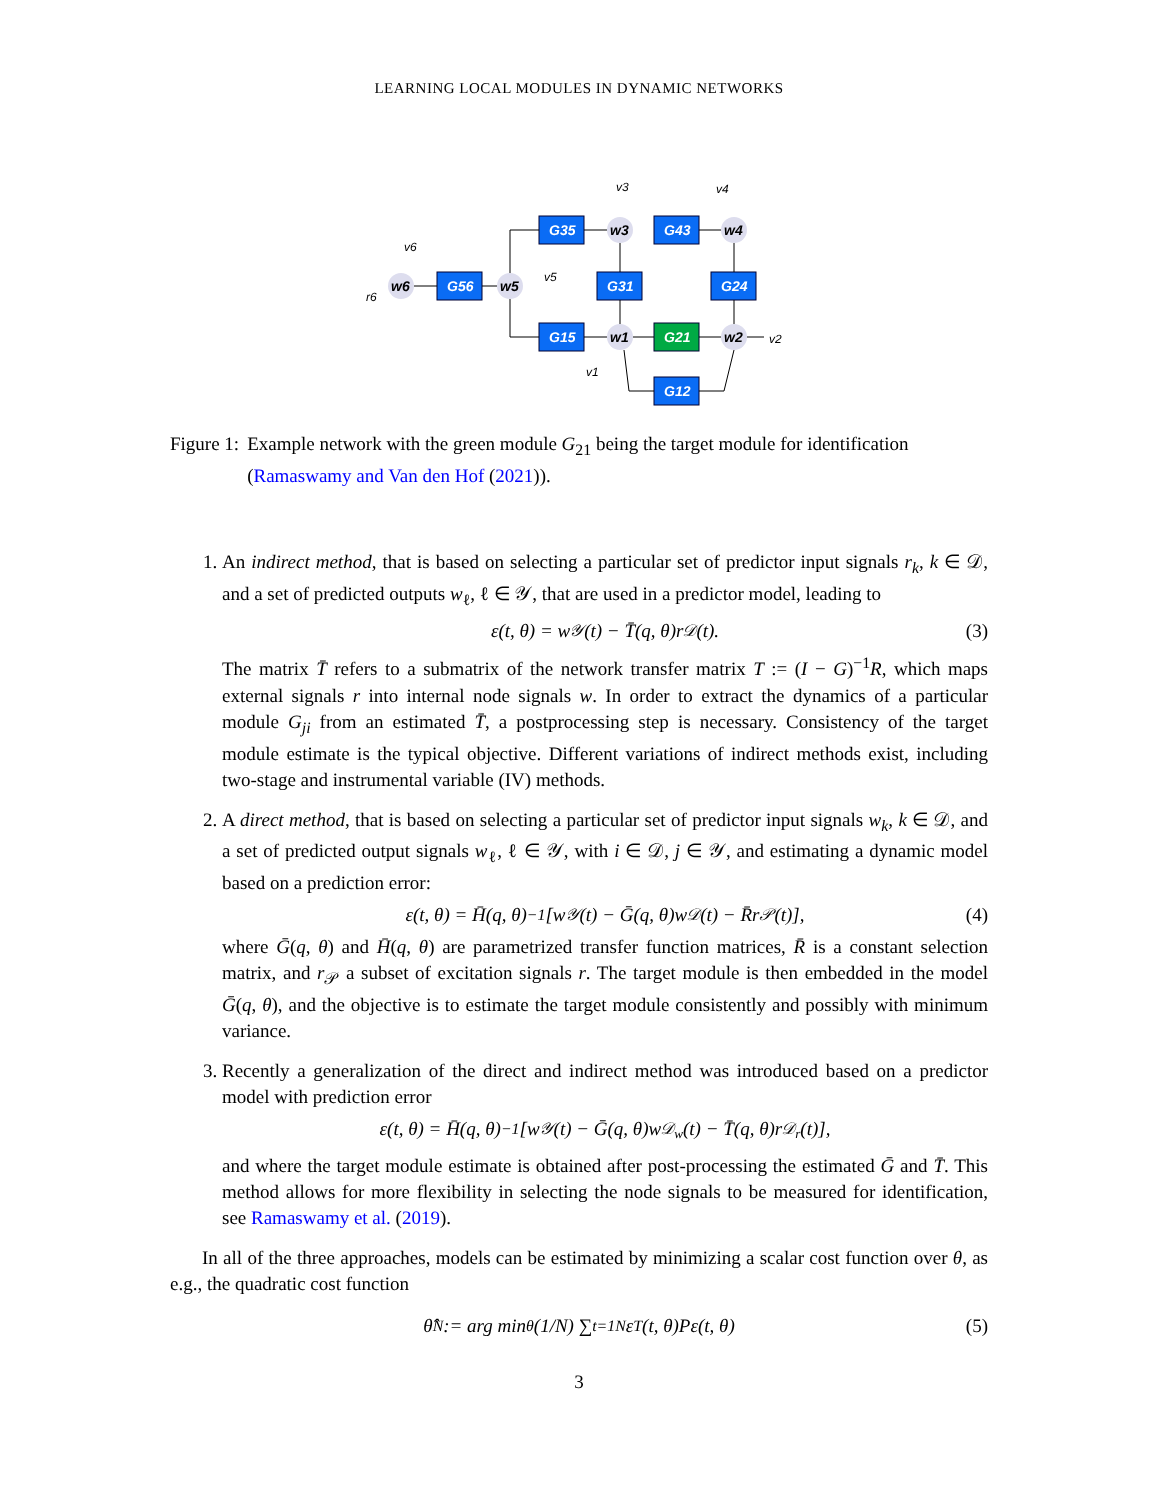LEARNING LOCAL MODULES IN DYNAMIC NETWORKS
G35
G43
G56
G31
G24
G15
G21
G12
w6
w5
w3
w4
w1
w2
v6
r6
v5
v3
v4
v1
v2
Figure 1: Example network with the green module G<sub>21</sub> being the target module for identification (Ramaswamy and Van den Hof (2021)).
1. An indirect method, that is based on selecting a particular set of predictor input signals r<sub>k</sub>, k ∈ 𝒟, and a set of predicted outputs w<sub>ℓ</sub>, ℓ ∈ 𝒴, that are used in a predictor model, leading to
ε(t, θ) = w<sub>𝒴</sub>(t) − T̄(q, θ)r<sub>𝒟</sub>(t). (3)
The matrix T̄ refers to a submatrix of the network transfer matrix T := (I − G)<sup>−1</sup>R, which maps external signals r into internal node signals w. In order to extract the dynamics of a particular module G<sub>ji</sub> from an estimated T̄, a postprocessing step is necessary. Consistency of the target module estimate is the typical objective. Different variations of indirect methods exist, including two-stage and instrumental variable (IV) methods.
2. A direct method, that is based on selecting a particular set of predictor input signals w<sub>k</sub>, k ∈ 𝒟, and a set of predicted output signals w<sub>ℓ</sub>, ℓ ∈ 𝒴, with i ∈ 𝒟, j ∈ 𝒴, and estimating a dynamic model based on a prediction error:
ε(t, θ) = H̄(q, θ)<sup>−1</sup>[w<sub>𝒴</sub>(t) − Ḡ(q, θ)w<sub>𝒟</sub>(t) − R̄r<sub>𝒫</sub>(t)], (4)
where Ḡ(q, θ) and H̄(q, θ) are parametrized transfer function matrices, R̄ is a constant selection matrix, and r<sub>𝒫</sub> a subset of excitation signals r. The target module is then embedded in the model Ḡ(q, θ), and the objective is to estimate the target module consistently and possibly with minimum variance.
3. Recently a generalization of the direct and indirect method was introduced based on a predictor model with prediction error
ε(t, θ) = H̄(q, θ)<sup>−1</sup>[w<sub>𝒴</sub>(t) − Ḡ(q, θ)w<sub>𝒟<sub>w</sub></sub>(t) − T̄(q, θ)r<sub>𝒟<sub>r</sub></sub>(t)],
and where the target module estimate is obtained after post-processing the estimated Ḡ and T̄. This method allows for more flexibility in selecting the node signals to be measured for identification, see Ramaswamy et al. (2019).
In all of the three approaches, models can be estimated by minimizing a scalar cost function over θ, as e.g., the quadratic cost function
θ̂<sub>N</sub> := arg min<sub>θ</sub> (1/N) ∑<sub>t=1</sub><sup>N</sup> ε<sup>T</sup>(t, θ)Pε(t, θ) (5)
3